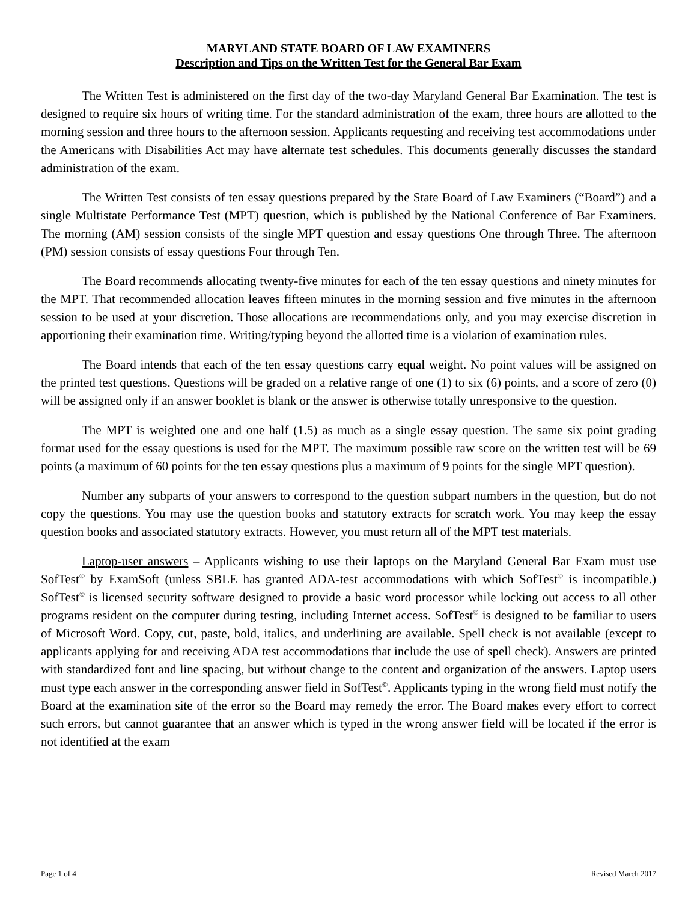MARYLAND STATE BOARD OF LAW EXAMINERS
Description and Tips on the Written Test for the General Bar Exam
The Written Test is administered on the first day of the two-day Maryland General Bar Examination. The test is designed to require six hours of writing time. For the standard administration of the exam, three hours are allotted to the morning session and three hours to the afternoon session. Applicants requesting and receiving test accommodations under the Americans with Disabilities Act may have alternate test schedules. This documents generally discusses the standard administration of the exam.
The Written Test consists of ten essay questions prepared by the State Board of Law Examiners (“Board”) and a single Multistate Performance Test (MPT) question, which is published by the National Conference of Bar Examiners. The morning (AM) session consists of the single MPT question and essay questions One through Three. The afternoon (PM) session consists of essay questions Four through Ten.
The Board recommends allocating twenty-five minutes for each of the ten essay questions and ninety minutes for the MPT. That recommended allocation leaves fifteen minutes in the morning session and five minutes in the afternoon session to be used at your discretion. Those allocations are recommendations only, and you may exercise discretion in apportioning their examination time. Writing/typing beyond the allotted time is a violation of examination rules.
The Board intends that each of the ten essay questions carry equal weight. No point values will be assigned on the printed test questions. Questions will be graded on a relative range of one (1) to six (6) points, and a score of zero (0) will be assigned only if an answer booklet is blank or the answer is otherwise totally unresponsive to the question.
The MPT is weighted one and one half (1.5) as much as a single essay question. The same six point grading format used for the essay questions is used for the MPT. The maximum possible raw score on the written test will be 69 points (a maximum of 60 points for the ten essay questions plus a maximum of 9 points for the single MPT question).
Number any subparts of your answers to correspond to the question subpart numbers in the question, but do not copy the questions. You may use the question books and statutory extracts for scratch work. You may keep the essay question books and associated statutory extracts. However, you must return all of the MPT test materials.
Laptop-user answers – Applicants wishing to use their laptops on the Maryland General Bar Exam must use SofTest<sup>©</sup> by ExamSoft (unless SBLE has granted ADA-test accommodations with which SofTest<sup>©</sup> is incompatible.) SofTest<sup>©</sup> is licensed security software designed to provide a basic word processor while locking out access to all other programs resident on the computer during testing, including Internet access. SofTest<sup>©</sup> is designed to be familiar to users of Microsoft Word. Copy, cut, paste, bold, italics, and underlining are available. Spell check is not available (except to applicants applying for and receiving ADA test accommodations that include the use of spell check). Answers are printed with standardized font and line spacing, but without change to the content and organization of the answers. Laptop users must type each answer in the corresponding answer field in SofTest<sup>©</sup>. Applicants typing in the wrong field must notify the Board at the examination site of the error so the Board may remedy the error. The Board makes every effort to correct such errors, but cannot guarantee that an answer which is typed in the wrong answer field will be located if the error is not identified at the exam
Page 1 of 4 Revised March 2017